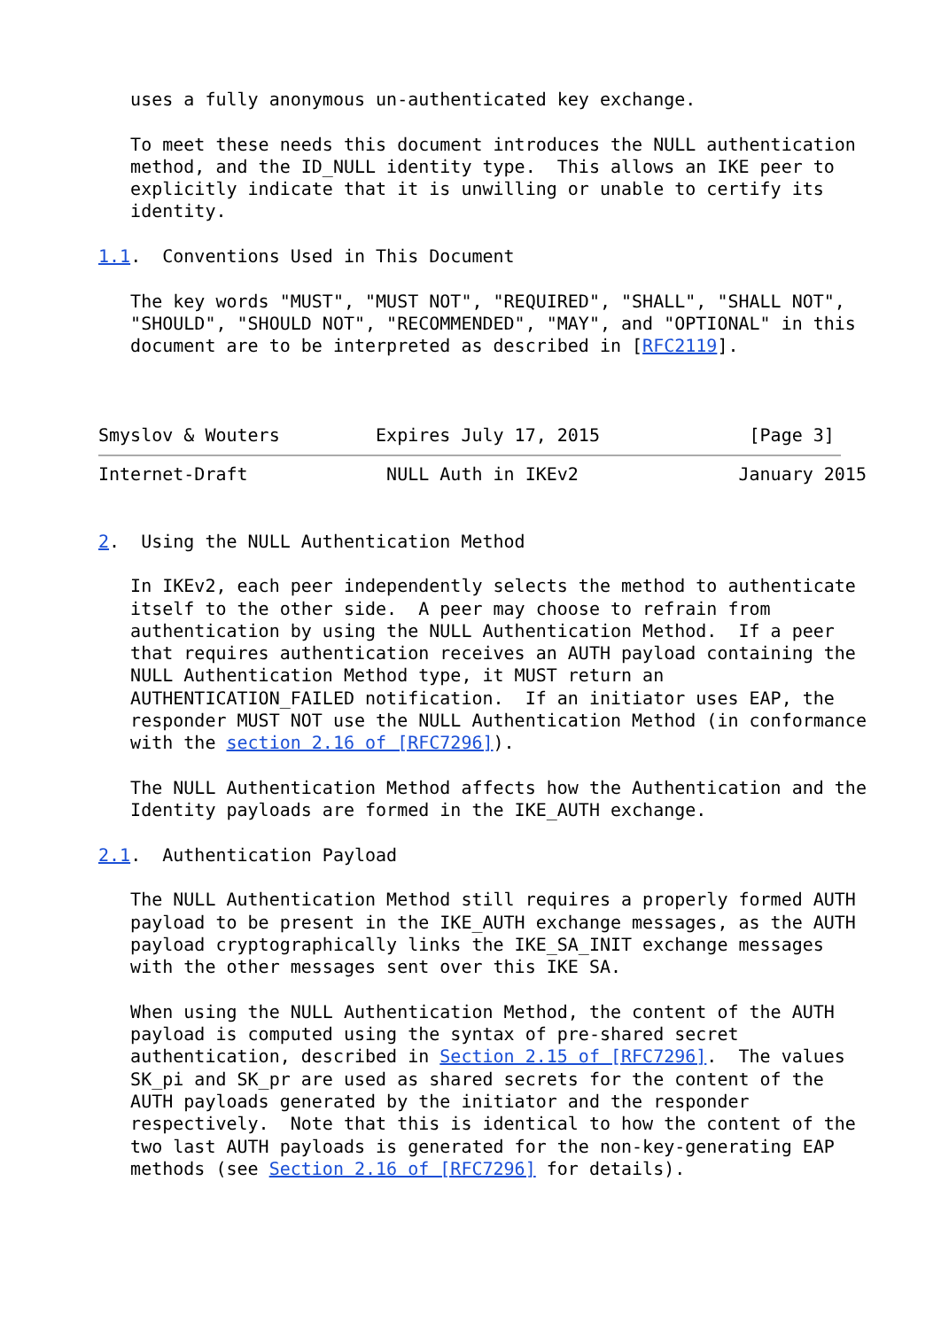uses a fully anonymous un-authenticated key exchange.

   To meet these needs this document introduces the NULL authentication
   method, and the ID_NULL identity type.  This allows an IKE peer to
   explicitly indicate that it is unwilling or unable to certify its
   identity.

1.1.  Conventions Used in This Document

   The key words "MUST", "MUST NOT", "REQUIRED", "SHALL", "SHALL NOT",
   "SHOULD", "SHOULD NOT", "RECOMMENDED", "MAY", and "OPTIONAL" in this
   document are to be interpreted as described in [RFC2119].



Smyslov & Wouters         Expires July 17, 2015              [Page 3]
Internet-Draft             NULL Auth in IKEv2               January 2015


2.  Using the NULL Authentication Method

   In IKEv2, each peer independently selects the method to authenticate
   itself to the other side.  A peer may choose to refrain from
   authentication by using the NULL Authentication Method.  If a peer
   that requires authentication receives an AUTH payload containing the
   NULL Authentication Method type, it MUST return an
   AUTHENTICATION_FAILED notification.  If an initiator uses EAP, the
   responder MUST NOT use the NULL Authentication Method (in conformance
   with the section 2.16 of [RFC7296]).

   The NULL Authentication Method affects how the Authentication and the
   Identity payloads are formed in the IKE_AUTH exchange.

2.1.  Authentication Payload

   The NULL Authentication Method still requires a properly formed AUTH
   payload to be present in the IKE_AUTH exchange messages, as the AUTH
   payload cryptographically links the IKE_SA_INIT exchange messages
   with the other messages sent over this IKE SA.

   When using the NULL Authentication Method, the content of the AUTH
   payload is computed using the syntax of pre-shared secret
   authentication, described in Section 2.15 of [RFC7296].  The values
   SK_pi and SK_pr are used as shared secrets for the content of the
   AUTH payloads generated by the initiator and the responder
   respectively.  Note that this is identical to how the content of the
   two last AUTH payloads is generated for the non-key-generating EAP
   methods (see Section 2.16 of [RFC7296] for details).